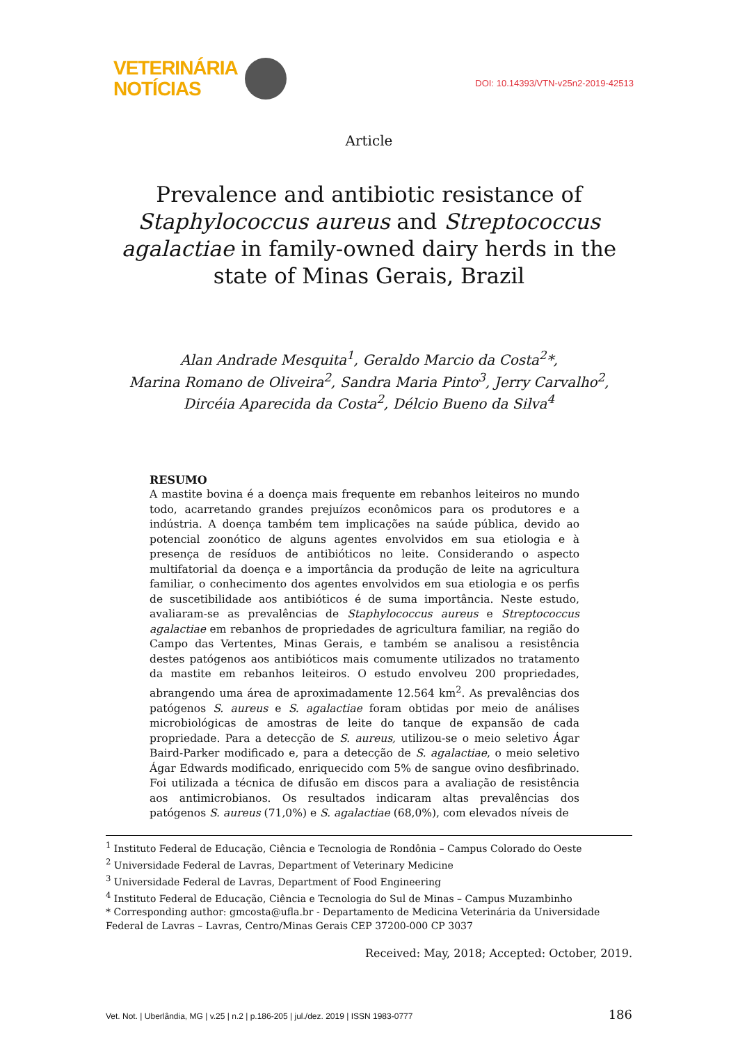VETERINÁRIA
NOTÍCIAS
DOI: 10.14393/VTN-v25n2-2019-42513
Article
Prevalence and antibiotic resistance of Staphylococcus aureus and Streptococcus agalactiae in family-owned dairy herds in the state of Minas Gerais, Brazil
Alan Andrade Mesquita<sup>1</sup>, Geraldo Marcio da Costa<sup>2</sup>*,
Marina Romano de Oliveira<sup>2</sup>, Sandra Maria Pinto<sup>3</sup>, Jerry Carvalho<sup>2</sup>,
Dircéia Aparecida da Costa<sup>2</sup>, Délcio Bueno da Silva<sup>4</sup>
RESUMO
A mastite bovina é a doença mais frequente em rebanhos leiteiros no mundo todo, acarretando grandes prejuízos econômicos para os produtores e a indústria. A doença também tem implicações na saúde pública, devido ao potencial zoonótico de alguns agentes envolvidos em sua etiologia e à presença de resíduos de antibióticos no leite. Considerando o aspecto multifatorial da doença e a importância da produção de leite na agricultura familiar, o conhecimento dos agentes envolvidos em sua etiologia e os perfis de suscetibilidade aos antibióticos é de suma importância. Neste estudo, avaliaram-se as prevalências de Staphylococcus aureus e Streptococcus agalactiae em rebanhos de propriedades de agricultura familiar, na região do Campo das Vertentes, Minas Gerais, e também se analisou a resistência destes patógenos aos antibióticos mais comumente utilizados no tratamento da mastite em rebanhos leiteiros. O estudo envolveu 200 propriedades, abrangendo uma área de aproximadamente 12.564 km<sup>2</sup>. As prevalências dos patógenos S. aureus e S. agalactiae foram obtidas por meio de análises microbiológicas de amostras de leite do tanque de expansão de cada propriedade. Para a detecção de S. aureus, utilizou-se o meio seletivo Ágar Baird-Parker modificado e, para a detecção de S. agalactiae, o meio seletivo Ágar Edwards modificado, enriquecido com 5% de sangue ovino desfibrinado. Foi utilizada a técnica de difusão em discos para a avaliação de resistência aos antimicrobianos. Os resultados indicaram altas prevalências dos patógenos S. aureus (71,0%) e S. agalactiae (68,0%), com elevados níveis de
<sup>1</sup> Instituto Federal de Educação, Ciência e Tecnologia de Rondônia – Campus Colorado do Oeste
<sup>2</sup> Universidade Federal de Lavras, Department of Veterinary Medicine
<sup>3</sup> Universidade Federal de Lavras, Department of Food Engineering
<sup>4</sup> Instituto Federal de Educação, Ciência e Tecnologia do Sul de Minas – Campus Muzambinho
* Corresponding author: gmcosta@ufla.br - Departamento de Medicina Veterinária da Universidade Federal de Lavras – Lavras, Centro/Minas Gerais CEP 37200-000 CP 3037
Received: May, 2018; Accepted: October, 2019.
Vet. Not. | Uberlândia, MG | v.25 | n.2 | p.186-205 | jul./dez. 2019 | ISSN 1983-0777 186